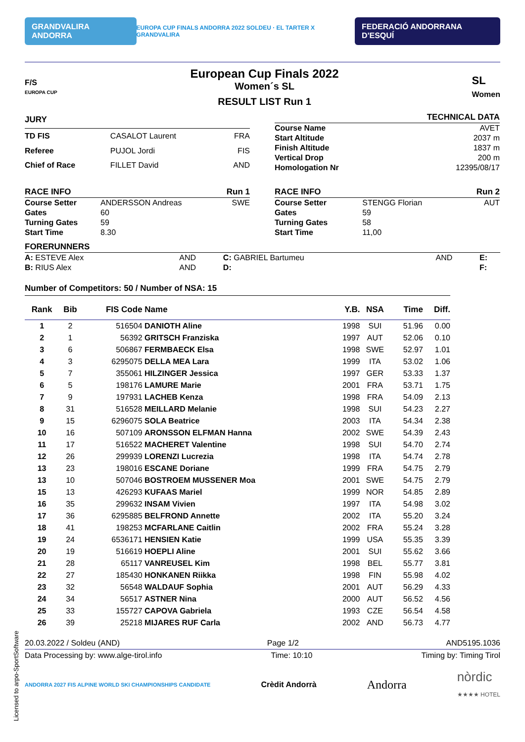GRANDVALIRA ANDORRA EUROPA CUP FINALS ANDORRA 2022 SOLDEU · EL TARTER X GRANDVALIRA FEDERACIÓ ANDORRANA D'ESQUÍ
F/S
EUROPA CUP
European Cup Finals 2022
Women´s SL
RESULT LIST Run 1
SL
Women
| JURY | | |
| TD FIS | CASALOT Laurent | FRA |
| Referee | PUJOL Jordi | FIS |
| Chief of Race | FILLET David | AND |
| | TECHNICAL DATA |
| Course Name | AVET |
| Start Altitude | 2037 m |
| Finish Altitude | 1837 m |
| Vertical Drop | 200 m |
| Homologation Nr | 12395/08/17 |
| RACE INFO | | Run 1 |
| Course Setter | ANDERSSON Andreas | SWE |
| Gates | 60 | |
| Turning Gates | 59 | |
| Start Time | 8.30 | |
| RACE INFO | | Run 2 |
| Course Setter | STENGG Florian | AUT |
| Gates | 59 | |
| Turning Gates | 58 | |
| Start Time | 11,00 | |
| FORERUNNERS | | | | | |
| A: ESTEVE Alex | AND | C: GABRIEL Bartumeu | AND | E: | |
| B: RIUS Alex | AND | D: | | F: | |
Number of Competitors: 50 / Number of NSA: 15
| Rank | Bib | FIS Code | Name | Y.B. | NSA | Time | Diff. |
| --- | --- | --- | --- | --- | --- | --- | --- |
| 1 | 2 | 516504 | DANIOTH Aline | 1998 | SUI | 51.96 | 0.00 |
| 2 | 1 | 56392 | GRITSCH Franziska | 1997 | AUT | 52.06 | 0.10 |
| 3 | 6 | 506867 | FERMBAECK Elsa | 1998 | SWE | 52.97 | 1.01 |
| 4 | 3 | 6295075 | DELLA MEA Lara | 1999 | ITA | 53.02 | 1.06 |
| 5 | 7 | 355061 | HILZINGER Jessica | 1997 | GER | 53.33 | 1.37 |
| 6 | 5 | 198176 | LAMURE Marie | 2001 | FRA | 53.71 | 1.75 |
| 7 | 9 | 197931 | LACHEB Kenza | 1998 | FRA | 54.09 | 2.13 |
| 8 | 31 | 516528 | MEILLARD Melanie | 1998 | SUI | 54.23 | 2.27 |
| 9 | 15 | 6296075 | SOLA Beatrice | 2003 | ITA | 54.34 | 2.38 |
| 10 | 16 | 507109 | ARONSSON ELFMAN Hanna | 2002 | SWE | 54.39 | 2.43 |
| 11 | 17 | 516522 | MACHERET Valentine | 1998 | SUI | 54.70 | 2.74 |
| 12 | 26 | 299939 | LORENZI Lucrezia | 1998 | ITA | 54.74 | 2.78 |
| 13 | 23 | 198016 | ESCANE Doriane | 1999 | FRA | 54.75 | 2.79 |
| 13 | 10 | 507046 | BOSTROEM MUSSENER Moa | 2001 | SWE | 54.75 | 2.79 |
| 15 | 13 | 426293 | KUFAAS Mariel | 1999 | NOR | 54.85 | 2.89 |
| 16 | 35 | 299632 | INSAM Vivien | 1997 | ITA | 54.98 | 3.02 |
| 17 | 36 | 6295885 | BELFROND Annette | 2002 | ITA | 55.20 | 3.24 |
| 18 | 41 | 198253 | MCFARLANE Caitlin | 2002 | FRA | 55.24 | 3.28 |
| 19 | 24 | 6536171 | HENSIEN Katie | 1999 | USA | 55.35 | 3.39 |
| 20 | 19 | 516619 | HOEPLI Aline | 2001 | SUI | 55.62 | 3.66 |
| 21 | 28 | 65117 | VANREUSEL Kim | 1998 | BEL | 55.77 | 3.81 |
| 22 | 27 | 185430 | HONKANEN Riikka | 1998 | FIN | 55.98 | 4.02 |
| 23 | 32 | 56548 | WALDAUF Sophia | 2001 | AUT | 56.29 | 4.33 |
| 24 | 34 | 56517 | ASTNER Nina | 2000 | AUT | 56.52 | 4.56 |
| 25 | 33 | 155727 | CAPOVA Gabriela | 1993 | CZE | 56.54 | 4.58 |
| 26 | 39 | 25218 | MIJARES RUF Carla | 2002 | AND | 56.73 | 4.77 |
20.03.2022 / Soldeu (AND) Page 1/2 AND5195.1036
Data Processing by: www.alge-tirol.info Time: 10:10 Timing by: Timing Tirol
ANDORRA 2027 FIS ALPINE WORLD SKI CHAMPIONSHIPS CANDIDATE Crèdit Andorrà Andorra nòrdic
★★★★ HOTEL
Licensed to arpo-SportSoftware